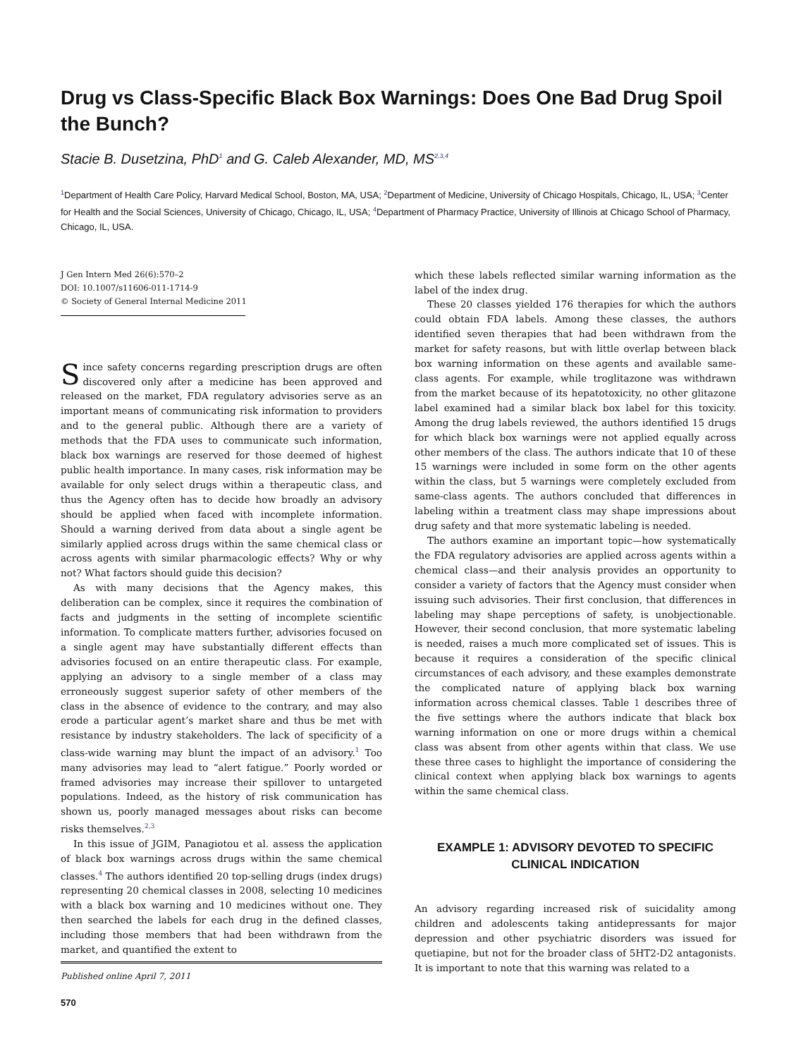Drug vs Class-Specific Black Box Warnings: Does One Bad Drug Spoil the Bunch?
Stacie B. Dusetzina, PhD<sup>1</sup> and G. Caleb Alexander, MD, MS<sup>2,3,4</sup>
<sup>1</sup> Department of Health Care Policy, Harvard Medical School, Boston, MA, USA; <sup>2</sup>Department of Medicine, University of Chicago Hospitals, Chicago, IL, USA; <sup>3</sup>Center for Health and the Social Sciences, University of Chicago, Chicago, IL, USA; <sup>4</sup>Department of Pharmacy Practice, University of Illinois at Chicago School of Pharmacy, Chicago, IL, USA.
J Gen Intern Med 26(6):570–2
DOI: 10.1007/s11606-011-1714-9
© Society of General Internal Medicine 2011
Since safety concerns regarding prescription drugs are often discovered only after a medicine has been approved and released on the market, FDA regulatory advisories serve as an important means of communicating risk information to providers and to the general public. Although there are a variety of methods that the FDA uses to communicate such information, black box warnings are reserved for those deemed of highest public health importance. In many cases, risk information may be available for only select drugs within a therapeutic class, and thus the Agency often has to decide how broadly an advisory should be applied when faced with incomplete information. Should a warning derived from data about a single agent be similarly applied across drugs within the same chemical class or across agents with similar pharmacologic effects? Why or why not? What factors should guide this decision?
As with many decisions that the Agency makes, this deliberation can be complex, since it requires the combination of facts and judgments in the setting of incomplete scientific information. To complicate matters further, advisories focused on a single agent may have substantially different effects than advisories focused on an entire therapeutic class. For example, applying an advisory to a single member of a class may erroneously suggest superior safety of other members of the class in the absence of evidence to the contrary, and may also erode a particular agent’s market share and thus be met with resistance by industry stakeholders. The lack of specificity of a class-wide warning may blunt the impact of an advisory.<sup>1</sup> Too many advisories may lead to “alert fatigue.” Poorly worded or framed advisories may increase their spillover to untargeted populations. Indeed, as the history of risk communication has shown us, poorly managed messages about risks can become risks themselves.<sup>2,3</sup>
In this issue of JGIM, Panagiotou et al. assess the application of black box warnings across drugs within the same chemical classes.<sup>4</sup> The authors identified 20 top-selling drugs (index drugs) representing 20 chemical classes in 2008, selecting 10 medicines with a black box warning and 10 medicines without one. They then searched the labels for each drug in the defined classes, including those members that had been withdrawn from the market, and quantified the extent to
Published online April 7, 2011
570
which these labels reflected similar warning information as the label of the index drug.
These 20 classes yielded 176 therapies for which the authors could obtain FDA labels. Among these classes, the authors identified seven therapies that had been withdrawn from the market for safety reasons, but with little overlap between black box warning information on these agents and available same-class agents. For example, while troglitazone was withdrawn from the market because of its hepatotoxicity, no other glitazone label examined had a similar black box label for this toxicity. Among the drug labels reviewed, the authors identified 15 drugs for which black box warnings were not applied equally across other members of the class. The authors indicate that 10 of these 15 warnings were included in some form on the other agents within the class, but 5 warnings were completely excluded from same-class agents. The authors concluded that differences in labeling within a treatment class may shape impressions about drug safety and that more systematic labeling is needed.
The authors examine an important topic—how systematically the FDA regulatory advisories are applied across agents within a chemical class—and their analysis provides an opportunity to consider a variety of factors that the Agency must consider when issuing such advisories. Their first conclusion, that differences in labeling may shape perceptions of safety, is unobjectionable. However, their second conclusion, that more systematic labeling is needed, raises a much more complicated set of issues. This is because it requires a consideration of the specific clinical circumstances of each advisory, and these examples demonstrate the complicated nature of applying black box warning information across chemical classes. Table 1 describes three of the five settings where the authors indicate that black box warning information on one or more drugs within a chemical class was absent from other agents within that class. We use these three cases to highlight the importance of considering the clinical context when applying black box warnings to agents within the same chemical class.
EXAMPLE 1: ADVISORY DEVOTED TO SPECIFIC CLINICAL INDICATION
An advisory regarding increased risk of suicidality among children and adolescents taking antidepressants for major depression and other psychiatric disorders was issued for quetiapine, but not for the broader class of 5HT2-D2 antagonists. It is important to note that this warning was related to a